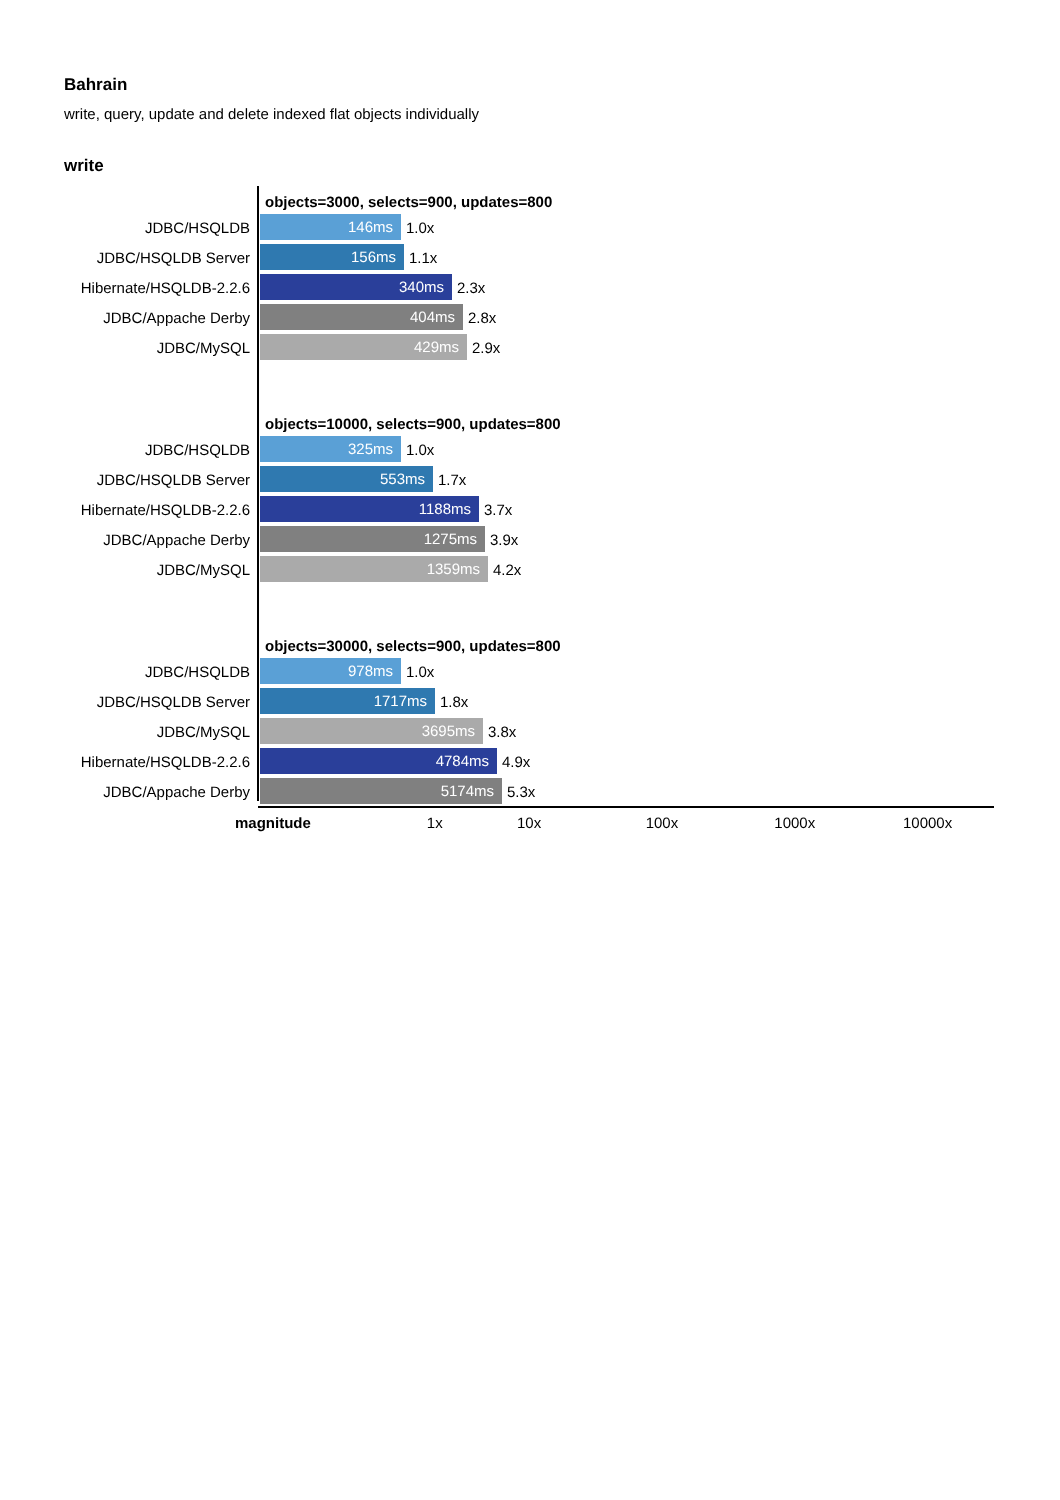Bahrain
write, query, update and delete indexed flat objects individually
write
objects=3000, selects=900, updates=800
JDBC/HSQLDB
146ms
1.0x
JDBC/HSQLDB Server
156ms
1.1x
Hibernate/HSQLDB-2.2.6
340ms
2.3x
JDBC/Appache Derby
404ms
2.8x
JDBC/MySQL
429ms
2.9x
objects=10000, selects=900, updates=800
JDBC/HSQLDB
325ms
1.0x
JDBC/HSQLDB Server
553ms
1.7x
Hibernate/HSQLDB-2.2.6
1188ms
3.7x
JDBC/Appache Derby
1275ms
3.9x
JDBC/MySQL
1359ms
4.2x
objects=30000, selects=900, updates=800
JDBC/HSQLDB
978ms
1.0x
JDBC/HSQLDB Server
1717ms
1.8x
JDBC/MySQL
3695ms
3.8x
Hibernate/HSQLDB-2.2.6
4784ms
4.9x
JDBC/Appache Derby
5174ms
5.3x
magnitude 1x 10x 100x 1000x 10000x